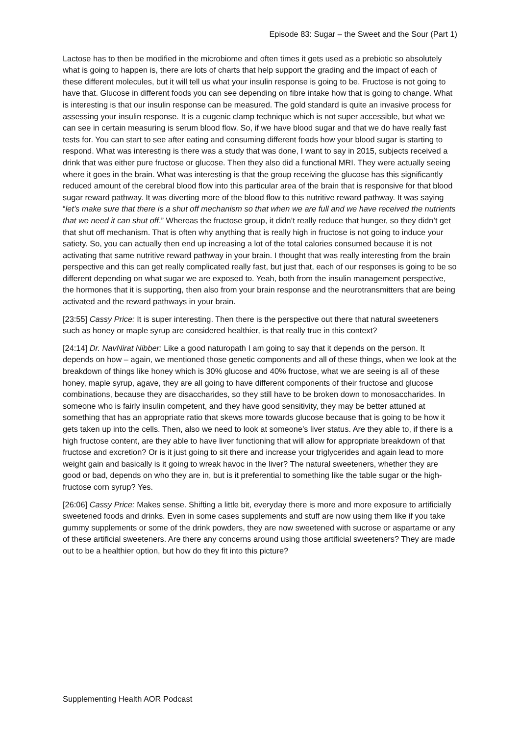Episode 83: Sugar – the Sweet and the Sour (Part 1)
Lactose has to then be modified in the microbiome and often times it gets used as a prebiotic so absolutely what is going to happen is, there are lots of charts that help support the grading and the impact of each of these different molecules, but it will tell us what your insulin response is going to be. Fructose is not going to have that. Glucose in different foods you can see depending on fibre intake how that is going to change. What is interesting is that our insulin response can be measured. The gold standard is quite an invasive process for assessing your insulin response. It is a eugenic clamp technique which is not super accessible, but what we can see in certain measuring is serum blood flow. So, if we have blood sugar and that we do have really fast tests for. You can start to see after eating and consuming different foods how your blood sugar is starting to respond. What was interesting is there was a study that was done, I want to say in 2015, subjects received a drink that was either pure fructose or glucose. Then they also did a functional MRI. They were actually seeing where it goes in the brain. What was interesting is that the group receiving the glucose has this significantly reduced amount of the cerebral blood flow into this particular area of the brain that is responsive for that blood sugar reward pathway. It was diverting more of the blood flow to this nutritive reward pathway. It was saying “let’s make sure that there is a shut off mechanism so that when we are full and we have received the nutrients that we need it can shut off.” Whereas the fructose group, it didn’t really reduce that hunger, so they didn’t get that shut off mechanism. That is often why anything that is really high in fructose is not going to induce your satiety. So, you can actually then end up increasing a lot of the total calories consumed because it is not activating that same nutritive reward pathway in your brain. I thought that was really interesting from the brain perspective and this can get really complicated really fast, but just that, each of our responses is going to be so different depending on what sugar we are exposed to. Yeah, both from the insulin management perspective, the hormones that it is supporting, then also from your brain response and the neurotransmitters that are being activated and the reward pathways in your brain.
[23:55] Cassy Price: It is super interesting. Then there is the perspective out there that natural sweeteners such as honey or maple syrup are considered healthier, is that really true in this context?
[24:14] Dr. NavNirat Nibber: Like a good naturopath I am going to say that it depends on the person. It depends on how – again, we mentioned those genetic components and all of these things, when we look at the breakdown of things like honey which is 30% glucose and 40% fructose, what we are seeing is all of these honey, maple syrup, agave, they are all going to have different components of their fructose and glucose combinations, because they are disaccharides, so they still have to be broken down to monosaccharides. In someone who is fairly insulin competent, and they have good sensitivity, they may be better attuned at something that has an appropriate ratio that skews more towards glucose because that is going to be how it gets taken up into the cells. Then, also we need to look at someone’s liver status. Are they able to, if there is a high fructose content, are they able to have liver functioning that will allow for appropriate breakdown of that fructose and excretion? Or is it just going to sit there and increase your triglycerides and again lead to more weight gain and basically is it going to wreak havoc in the liver? The natural sweeteners, whether they are good or bad, depends on who they are in, but is it preferential to something like the table sugar or the high-fructose corn syrup? Yes.
[26:06] Cassy Price: Makes sense. Shifting a little bit, everyday there is more and more exposure to artificially sweetened foods and drinks. Even in some cases supplements and stuff are now using them like if you take gummy supplements or some of the drink powders, they are now sweetened with sucrose or aspartame or any of these artificial sweeteners. Are there any concerns around using those artificial sweeteners? They are made out to be a healthier option, but how do they fit into this picture?
Supplementing Health AOR Podcast